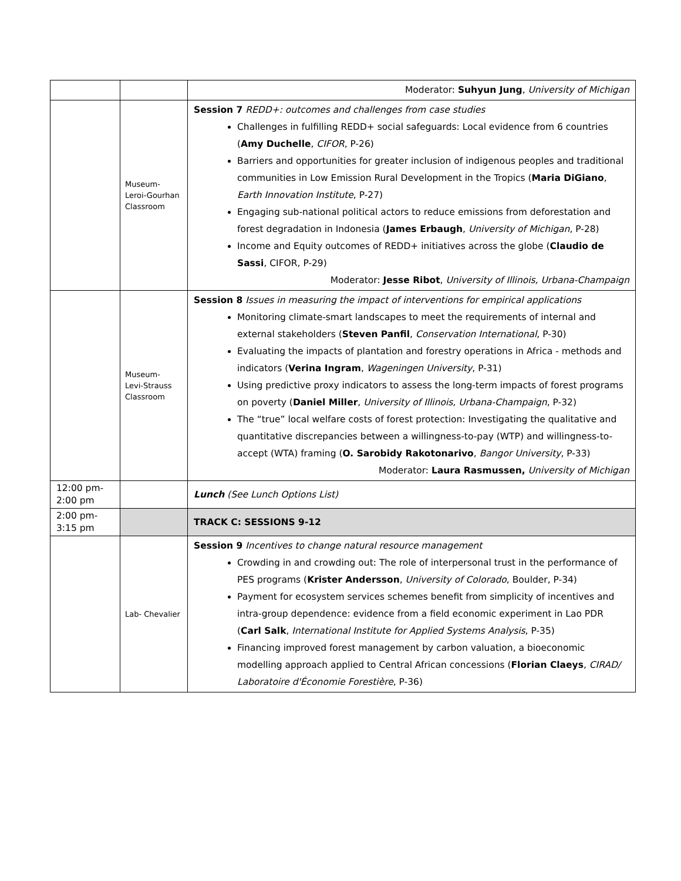| | | Moderator: Suhyun Jung , University of Michigan |
| | Museum- Leroi-Gourhan Classroom | Session 7 REDD+: outcomes and challenges from case studies Challenges in fulfilling REDD+ social safeguards: Local evidence from 6 countries ( Amy Duchelle , CIFOR , P-26) Barriers and opportunities for greater inclusion of indigenous peoples and traditional communities in Low Emission Rural Development in the Tropics ( Maria DiGiano , Earth Innovation Institute , P-27) Engaging sub-national political actors to reduce emissions from deforestation and forest degradation in Indonesia ( James Erbaugh , University of Michigan , P-28) Income and Equity outcomes of REDD+ initiatives across the globe ( Claudio de Sassi , CIFOR, P-29) Moderator: Jesse Ribot , University of Illinois, Urbana-Champaign |
| | Museum- Levi-Strauss Classroom | Session 8 Issues in measuring the impact of interventions for empirical applications Monitoring climate-smart landscapes to meet the requirements of internal and external stakeholders ( Steven Panfil , Conservation International , P-30) Evaluating the impacts of plantation and forestry operations in Africa - methods and indicators ( Verina Ingram , Wageningen University , P-31) Using predictive proxy indicators to assess the long-term impacts of forest programs on poverty ( Daniel Miller , University of Illinois, Urbana-Champaign , P-32) The “true” local welfare costs of forest protection: Investigating the qualitative and quantitative discrepancies between a willingness-to-pay (WTP) and willingness-to-accept (WTA) framing ( O. Sarobidy Rakotonarivo , Bangor University , P-33) Moderator: Laura Rasmussen, University of Michigan |
| 12:00 pm- 2:00 pm | | Lunch (See Lunch Options List) |
| 2:00 pm- 3:15 pm | | TRACK C: SESSIONS 9-12 |
| | Lab- Chevalier | Session 9 Incentives to change natural resource management Crowding in and crowding out: The role of interpersonal trust in the performance of PES programs ( Krister Andersson , University of Colorado , Boulder, P-34) Payment for ecosystem services schemes benefit from simplicity of incentives and intra-group dependence: evidence from a field economic experiment in Lao PDR ( Carl Salk , International Institute for Applied Systems Analysis , P-35) Financing improved forest management by carbon valuation, a bioeconomic modelling approach applied to Central African concessions ( Florian Claeys , CIRAD/ Laboratoire d'Économie Forestière , P-36) |